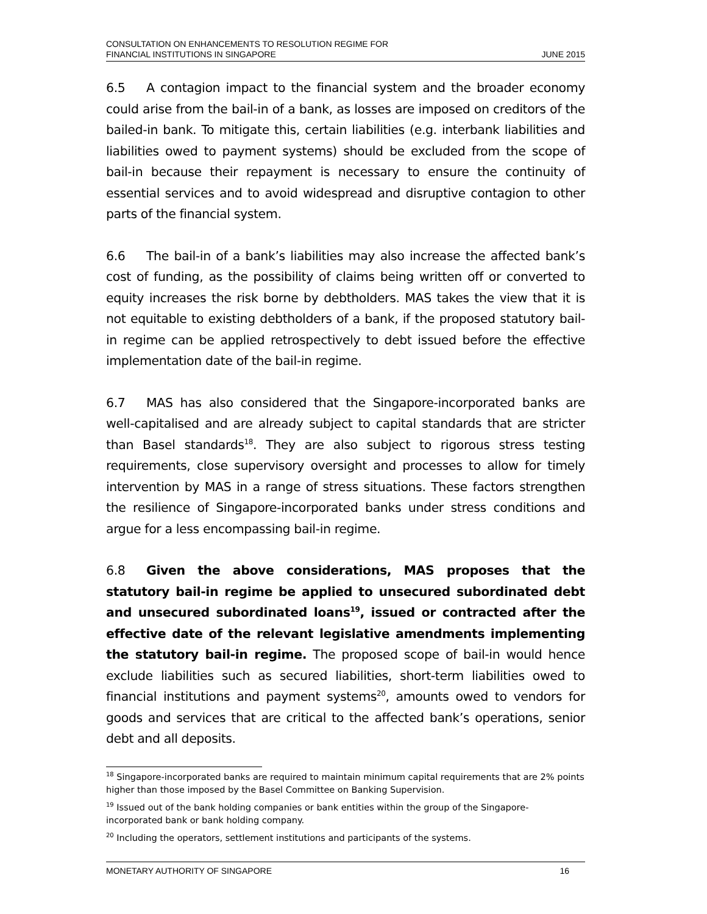CONSULTATION ON ENHANCEMENTS TO RESOLUTION REGIME FOR
FINANCIAL INSTITUTIONS IN SINGAPORE
JUNE 2015
6.5 A contagion impact to the financial system and the broader economy could arise from the bail-in of a bank, as losses are imposed on creditors of the bailed-in bank. To mitigate this, certain liabilities (e.g. interbank liabilities and liabilities owed to payment systems) should be excluded from the scope of bail-in because their repayment is necessary to ensure the continuity of essential services and to avoid widespread and disruptive contagion to other parts of the financial system.
6.6 The bail-in of a bank’s liabilities may also increase the affected bank’s cost of funding, as the possibility of claims being written off or converted to equity increases the risk borne by debtholders. MAS takes the view that it is not equitable to existing debtholders of a bank, if the proposed statutory bail-in regime can be applied retrospectively to debt issued before the effective implementation date of the bail-in regime.
6.7 MAS has also considered that the Singapore-incorporated banks are well-capitalised and are already subject to capital standards that are stricter than Basel standards<sup>18</sup>. They are also subject to rigorous stress testing requirements, close supervisory oversight and processes to allow for timely intervention by MAS in a range of stress situations. These factors strengthen the resilience of Singapore-incorporated banks under stress conditions and argue for a less encompassing bail-in regime.
6.8 Given the above considerations, MAS proposes that the statutory bail-in regime be applied to unsecured subordinated debt and unsecured subordinated loans<sup>19</sup>, issued or contracted after the effective date of the relevant legislative amendments implementing the statutory bail-in regime. The proposed scope of bail-in would hence exclude liabilities such as secured liabilities, short-term liabilities owed to financial institutions and payment systems<sup>20</sup>, amounts owed to vendors for goods and services that are critical to the affected bank’s operations, senior debt and all deposits.
<sup>18</sup> Singapore-incorporated banks are required to maintain minimum capital requirements that are 2% points higher than those imposed by the Basel Committee on Banking Supervision.
<sup>19</sup> Issued out of the bank holding companies or bank entities within the group of the Singapore-incorporated bank or bank holding company.
<sup>20</sup> Including the operators, settlement institutions and participants of the systems.
MONETARY AUTHORITY OF SINGAPORE 16